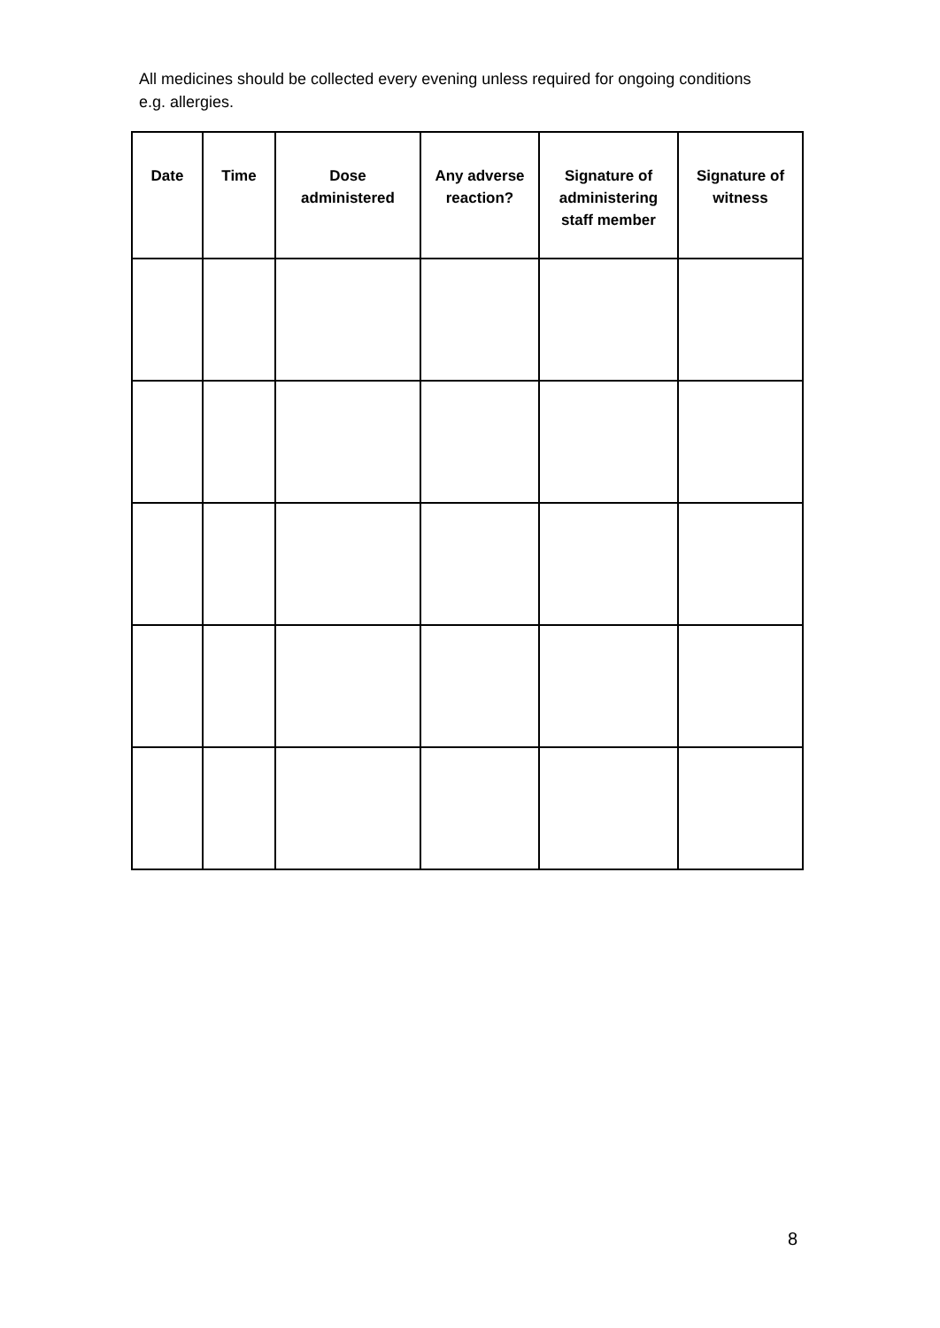All medicines should be collected every evening unless required for ongoing conditions e.g. allergies.
| Date | Time | Dose administered | Any adverse reaction? | Signature of administering staff member | Signature of witness |
| --- | --- | --- | --- | --- | --- |
8